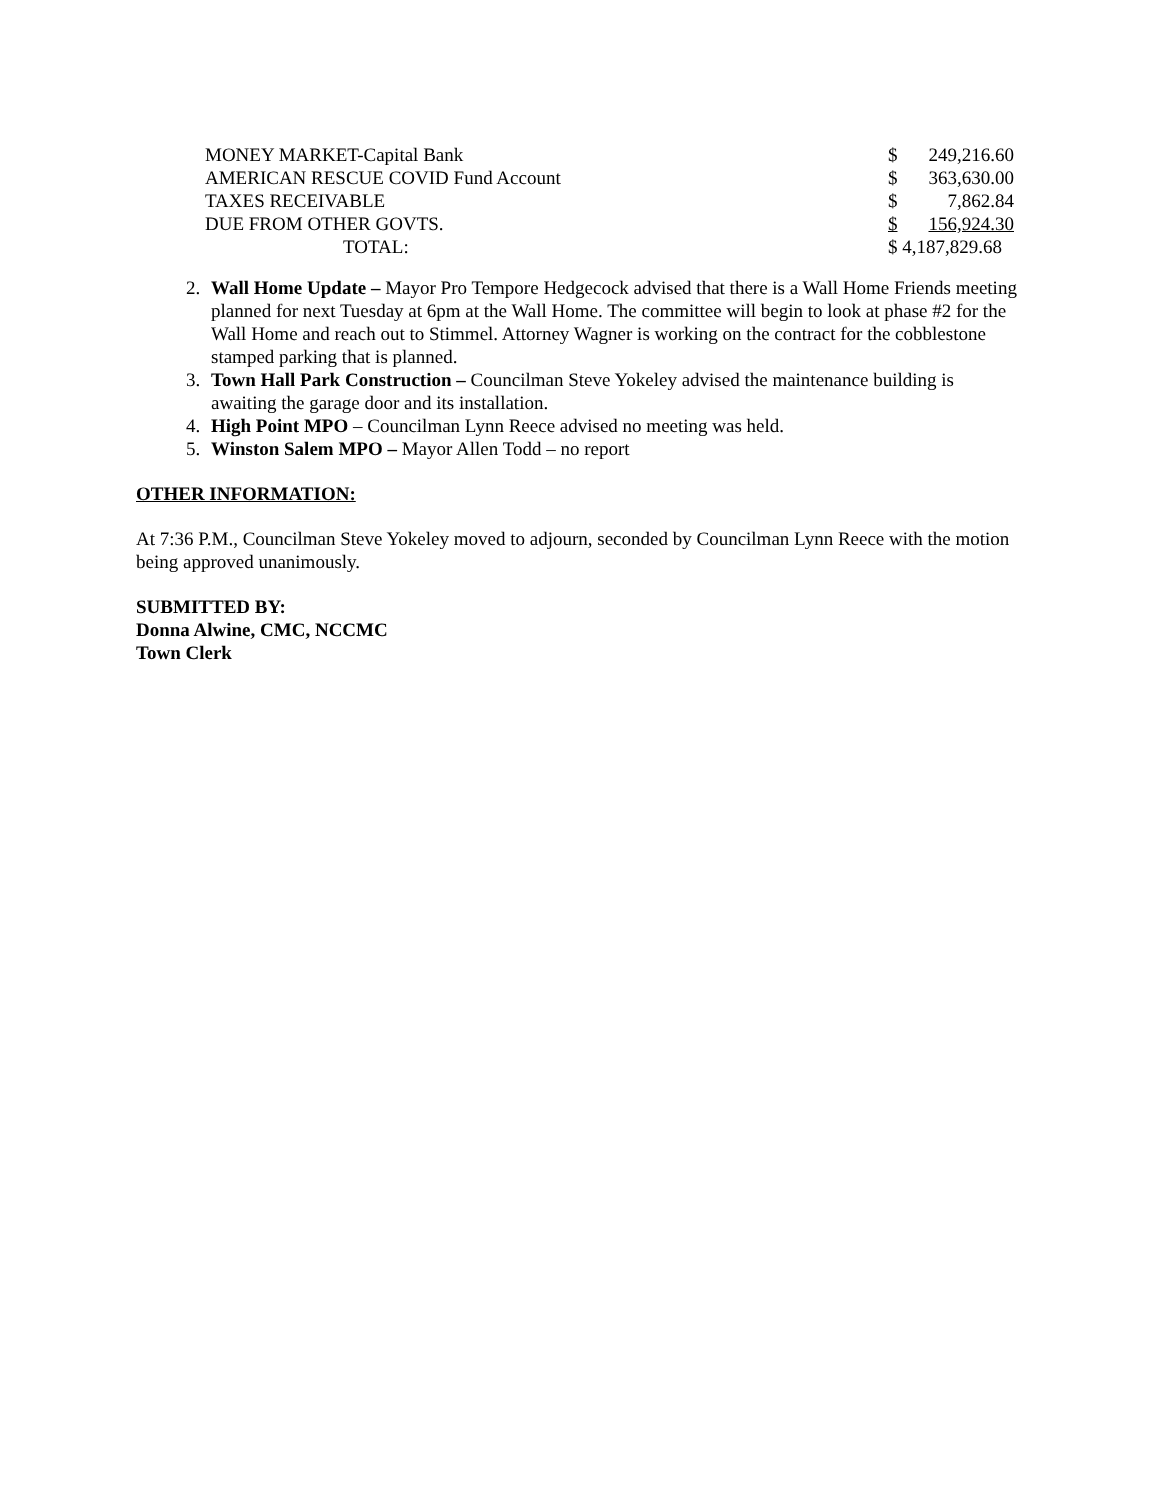| MONEY MARKET-Capital Bank | $ | 249,216.60 |
| AMERICAN RESCUE COVID Fund Account | $ | 363,630.00 |
| TAXES RECEIVABLE | $ | 7,862.84 |
| DUE FROM OTHER GOVTS. | $ | 156,924.30 |
| TOTAL: | $ 4,187,829.68 | |
2. Wall Home Update – Mayor Pro Tempore Hedgecock advised that there is a Wall Home Friends meeting planned for next Tuesday at 6pm at the Wall Home. The committee will begin to look at phase #2 for the Wall Home and reach out to Stimmel. Attorney Wagner is working on the contract for the cobblestone stamped parking that is planned.
3. Town Hall Park Construction – Councilman Steve Yokeley advised the maintenance building is awaiting the garage door and its installation.
4. High Point MPO – Councilman Lynn Reece advised no meeting was held.
5. Winston Salem MPO – Mayor Allen Todd – no report
OTHER INFORMATION:
At 7:36 P.M., Councilman Steve Yokeley moved to adjourn, seconded by Councilman Lynn Reece with the motion being approved unanimously.
SUBMITTED BY:
Donna Alwine, CMC, NCCMC
Town Clerk